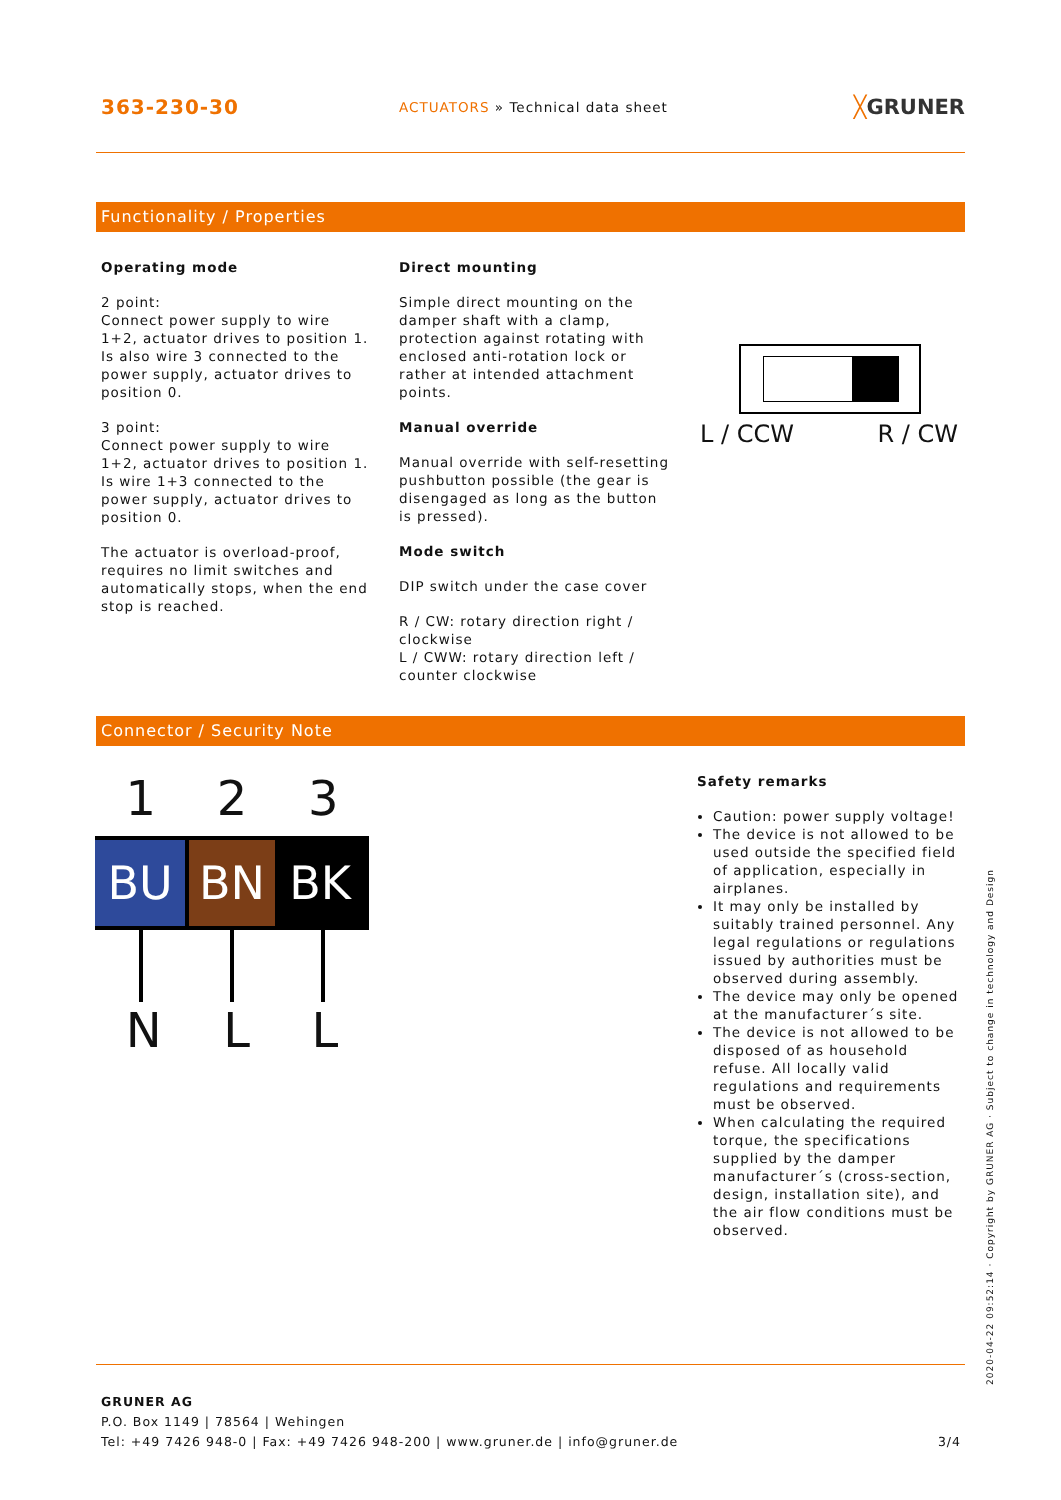363-230-30
ACTUATORS » Technical data sheet
╳GRUNER
Functionality / Properties
Operating mode
2 point:
Connect power supply to wire 1+2, actuator drives to position 1. Is also wire 3 connected to the power supply, actuator drives to position 0.
3 point:
Connect power supply to wire 1+2, actuator drives to position 1. Is wire 1+3 connected to the power supply, actuator drives to position 0.
The actuator is overload-proof, requires no limit switches and automatically stops, when the end stop is reached.
Direct mounting
Simple direct mounting on the damper shaft with a clamp, protection against rotating with enclosed anti-rotation lock or rather at intended attachment points.
Manual override
Manual override with self-resetting pushbutton possible (the gear is disengaged as long as the button is pressed).
Mode switch
DIP switch under the case cover
R / CW: rotary direction right / clockwise
L / CWW: rotary direction left / counter clockwise
L / CCW R / CW
Connector / Security Note
1 2 3
BU BN BK
N L L
Safety remarks
Caution: power supply voltage!
The device is not allowed to be used outside the specified field of application, especially in airplanes.
It may only be installed by suitably trained personnel. Any legal regulations or regulations issued by authorities must be observed during assembly.
The device may only be opened at the manufacturer´s site.
The device is not allowed to be disposed of as household refuse. All locally valid regulations and requirements must be observed.
When calculating the required torque, the specifications supplied by the damper manufacturer´s (cross-section, design, installation site), and the air flow conditions must be observed.
2020-04-22 09:52:14 · Copyright by GRUNER AG · Subject to change in technology and Design
GRUNER AG
P.O. Box 1149 | 78564 | Wehingen
Tel: +49 7426 948-0 | Fax: +49 7426 948-200 | www.gruner.de | info@gruner.de 3/4